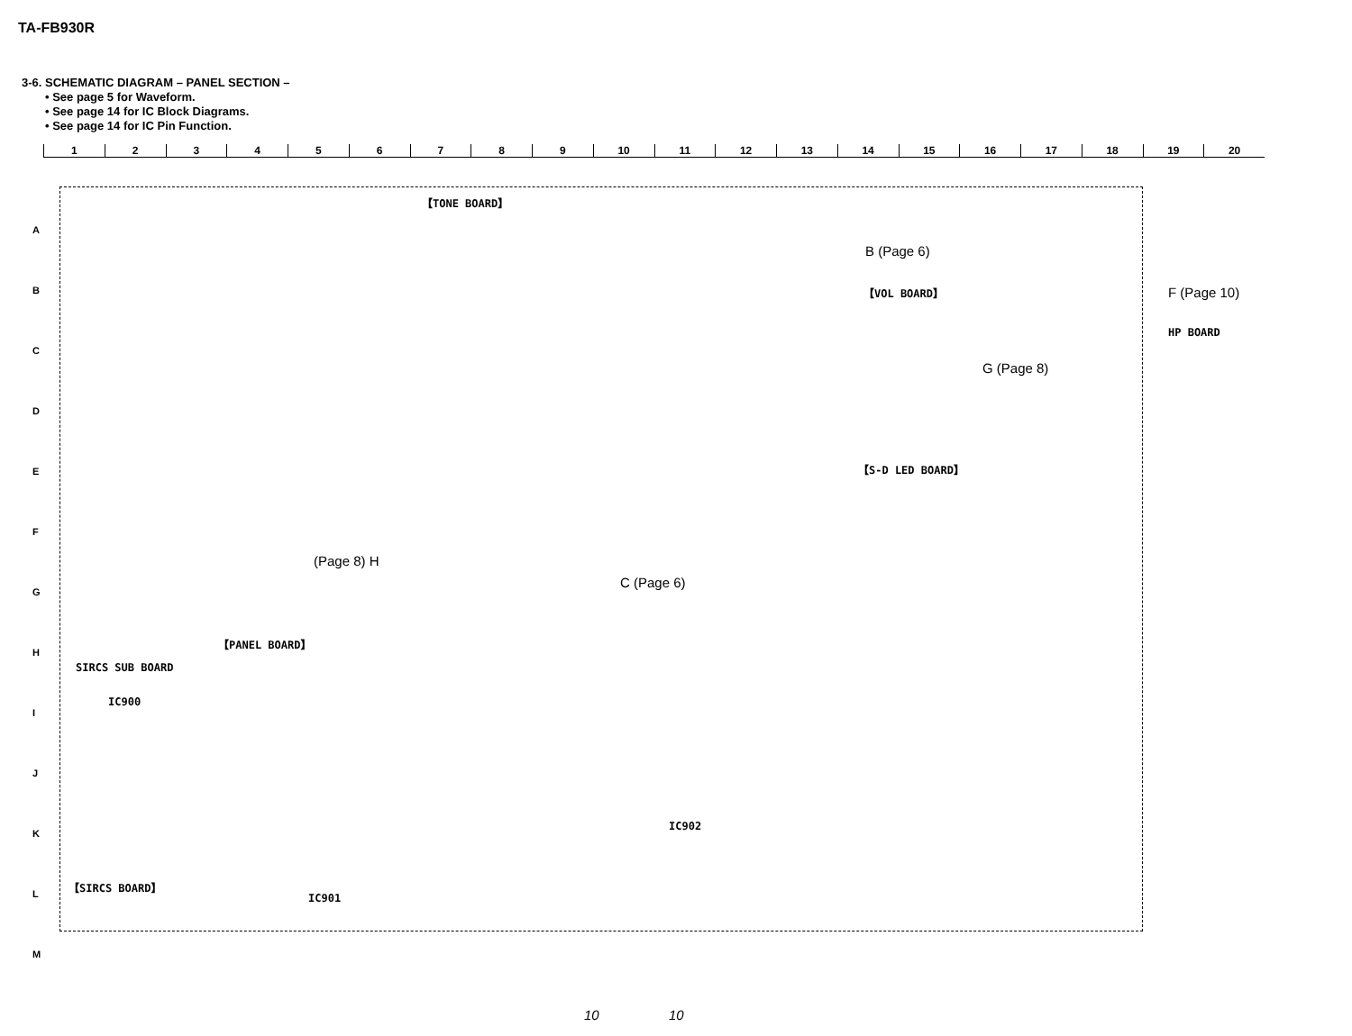TA-FB930R
3-6. SCHEMATIC DIAGRAM – PANEL SECTION –
• See page 5 for Waveform.
• See page 14 for IC Block Diagrams.
• See page 14 for IC Pin Function.
123456789 10 11 12 13 14 15 16 17 18 19 20
A
B
C
D
E
F
G
H
I
J
K
L
M
【TONE BOARD】
【VOL BOARD】
【S-D LED BOARD】
HP BOARD
【PANEL BOARD】
SIRCS SUB BOARD
IC900
【SIRCS BOARD】
IC901
IC902
B (Page 6)
F (Page 10)
G (Page 8)
(Page 8) H
C (Page 6)
10 10